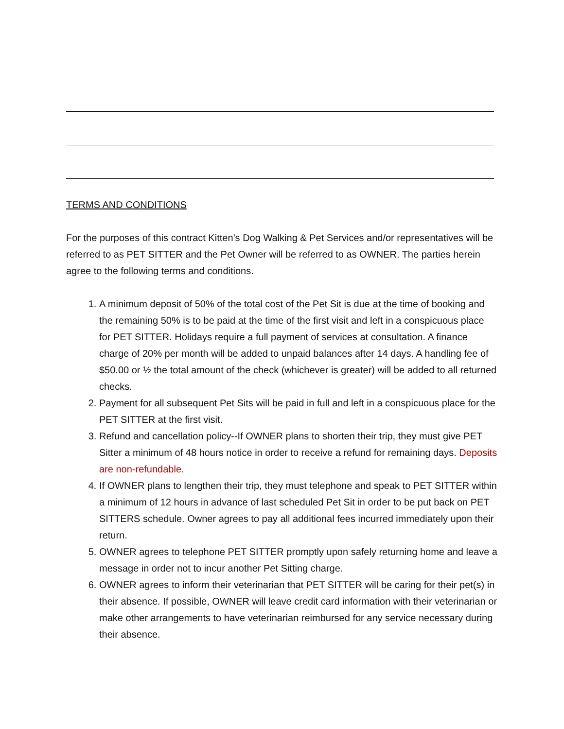TERMS AND CONDITIONS
For the purposes of this contract Kitten’s Dog Walking & Pet Services and/or representatives will be referred to as PET SITTER and the Pet Owner will be referred to as OWNER. The parties herein agree to the following terms and conditions.
1. A minimum deposit of 50% of the total cost of the Pet Sit is due at the time of booking and the remaining 50% is to be paid at the time of the first visit and left in a conspicuous place for PET SITTER. Holidays require a full payment of services at consultation. A finance charge of 20% per month will be added to unpaid balances after 14 days. A handling fee of $50.00 or ½ the total amount of the check (whichever is greater) will be added to all returned checks.
2. Payment for all subsequent Pet Sits will be paid in full and left in a conspicuous place for the PET SITTER at the first visit.
3. Refund and cancellation policy--If OWNER plans to shorten their trip, they must give PET Sitter a minimum of 48 hours notice in order to receive a refund for remaining days. Deposits are non-refundable.
4. If OWNER plans to lengthen their trip, they must telephone and speak to PET SITTER within a minimum of 12 hours in advance of last scheduled Pet Sit in order to be put back on PET SITTERS schedule. Owner agrees to pay all additional fees incurred immediately upon their return.
5. OWNER agrees to telephone PET SITTER promptly upon safely returning home and leave a message in order not to incur another Pet Sitting charge.
6. OWNER agrees to inform their veterinarian that PET SITTER will be caring for their pet(s) in their absence. If possible, OWNER will leave credit card information with their veterinarian or make other arrangements to have veterinarian reimbursed for any service necessary during their absence.